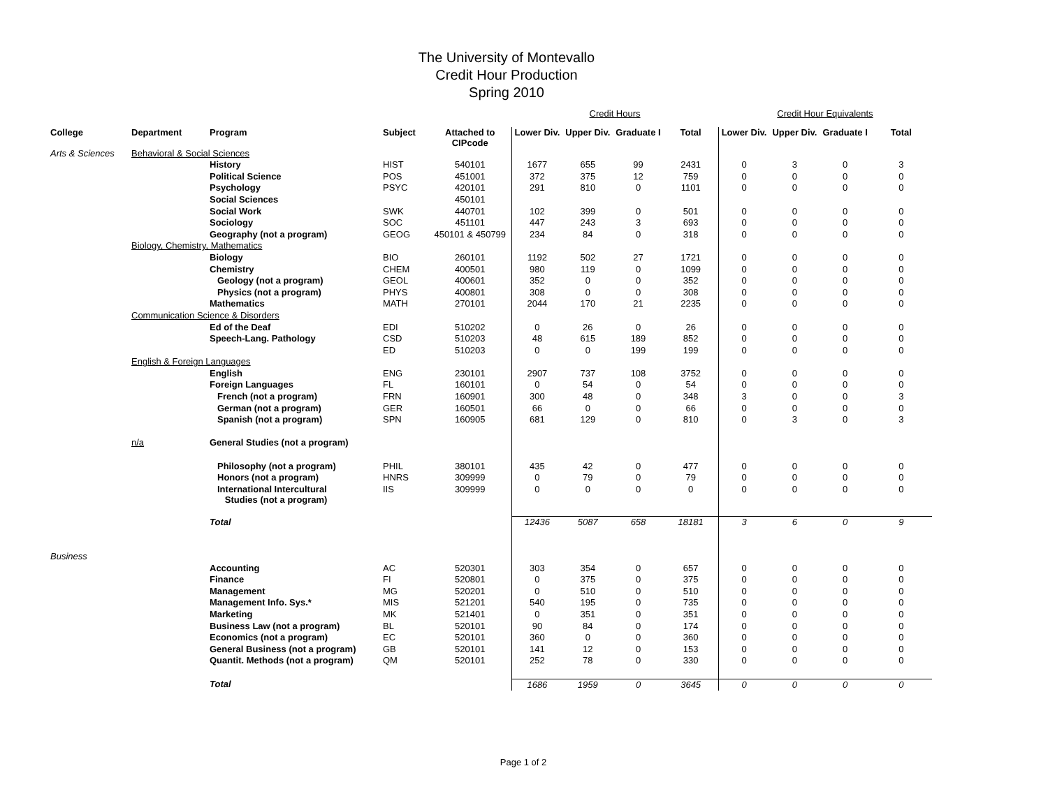The University of Montevallo
Credit Hour Production
Spring 2010
| | | | | | Credit Hours | | | | Credit Hour Equivalents | | | |
| College | Department | Program | Subject | Attached to CIPcode | Lower Div. | Upper Div. | Graduate I | Total | Lower Div. | Upper Div. | Graduate I | Total |
| Arts & Sciences | Behavioral & Social Sciences | | | | | | | | | | | |
| | | History | HIST | 540101 | 1677 | 655 | 99 | 2431 | 0 | 3 | 0 | 3 |
| | | Political Science | POS | 451001 | 372 | 375 | 12 | 759 | 0 | 0 | 0 | 0 |
| | | Psychology | PSYC | 420101 | 291 | 810 | 0 | 1101 | 0 | 0 | 0 | 0 |
| | | Social Sciences | | 450101 | | | | | | | | |
| | | Social Work | SWK | 440701 | 102 | 399 | 0 | 501 | 0 | 0 | 0 | 0 |
| | | Sociology | SOC | 451101 | 447 | 243 | 3 | 693 | 0 | 0 | 0 | 0 |
| | | Geography (not a program) | GEOG | 450101 & 450799 | 234 | 84 | 0 | 318 | 0 | 0 | 0 | 0 |
| | Biology, Chemistry, Mathematics | | | | | | | | | | | |
| | | Biology | BIO | 260101 | 1192 | 502 | 27 | 1721 | 0 | 0 | 0 | 0 |
| | | Chemistry | CHEM | 400501 | 980 | 119 | 0 | 1099 | 0 | 0 | 0 | 0 |
| | | Geology (not a program) | GEOL | 400601 | 352 | 0 | 0 | 352 | 0 | 0 | 0 | 0 |
| | | Physics (not a program) | PHYS | 400801 | 308 | 0 | 0 | 308 | 0 | 0 | 0 | 0 |
| | | Mathematics | MATH | 270101 | 2044 | 170 | 21 | 2235 | 0 | 0 | 0 | 0 |
| | Communication Science & Disorders | | | | | | | | | | | |
| | | Ed of the Deaf | EDI | 510202 | 0 | 26 | 0 | 26 | 0 | 0 | 0 | 0 |
| | | Speech-Lang. Pathology | CSD | 510203 | 48 | 615 | 189 | 852 | 0 | 0 | 0 | 0 |
| | | | ED | 510203 | 0 | 0 | 199 | 199 | 0 | 0 | 0 | 0 |
| | English & Foreign Languages | | | | | | | | | | | |
| | | English | ENG | 230101 | 2907 | 737 | 108 | 3752 | 0 | 0 | 0 | 0 |
| | | Foreign Languages | FL | 160101 | 0 | 54 | 0 | 54 | 0 | 0 | 0 | 0 |
| | | French (not a program) | FRN | 160901 | 300 | 48 | 0 | 348 | 3 | 0 | 0 | 3 |
| | | German (not a program) | GER | 160501 | 66 | 0 | 0 | 66 | 0 | 0 | 0 | 0 |
| | | Spanish (not a program) | SPN | 160905 | 681 | 129 | 0 | 810 | 0 | 3 | 0 | 3 |
| | n/a | General Studies (not a program) | | | | | | | | | | |
| | | Philosophy (not a program) | PHIL | 380101 | 435 | 42 | 0 | 477 | 0 | 0 | 0 | 0 |
| | | Honors (not a program) | HNRS | 309999 | 0 | 79 | 0 | 79 | 0 | 0 | 0 | 0 |
| | | International Intercultural Studies (not a program) | IIS | 309999 | 0 | 0 | 0 | 0 | 0 | 0 | 0 | 0 |
| | | Total | | | 12436 | 5087 | 658 | 18181 | 3 | 6 | 0 | 9 |
| Business | | | | | | | | | | | | |
| | | Accounting | AC | 520301 | 303 | 354 | 0 | 657 | 0 | 0 | 0 | 0 |
| | | Finance | FI | 520801 | 0 | 375 | 0 | 375 | 0 | 0 | 0 | 0 |
| | | Management | MG | 520201 | 0 | 510 | 0 | 510 | 0 | 0 | 0 | 0 |
| | | Management Info. Sys.* | MIS | 521201 | 540 | 195 | 0 | 735 | 0 | 0 | 0 | 0 |
| | | Marketing | MK | 521401 | 0 | 351 | 0 | 351 | 0 | 0 | 0 | 0 |
| | | Business Law (not a program) | BL | 520101 | 90 | 84 | 0 | 174 | 0 | 0 | 0 | 0 |
| | | Economics (not a program) | EC | 520101 | 360 | 0 | 0 | 360 | 0 | 0 | 0 | 0 |
| | | General Business (not a program) | GB | 520101 | 141 | 12 | 0 | 153 | 0 | 0 | 0 | 0 |
| | | Quantit. Methods (not a program) | QM | 520101 | 252 | 78 | 0 | 330 | 0 | 0 | 0 | 0 |
| | | Total | | | 1686 | 1959 | 0 | 3645 | 0 | 0 | 0 | 0 |
Page 1 of 2